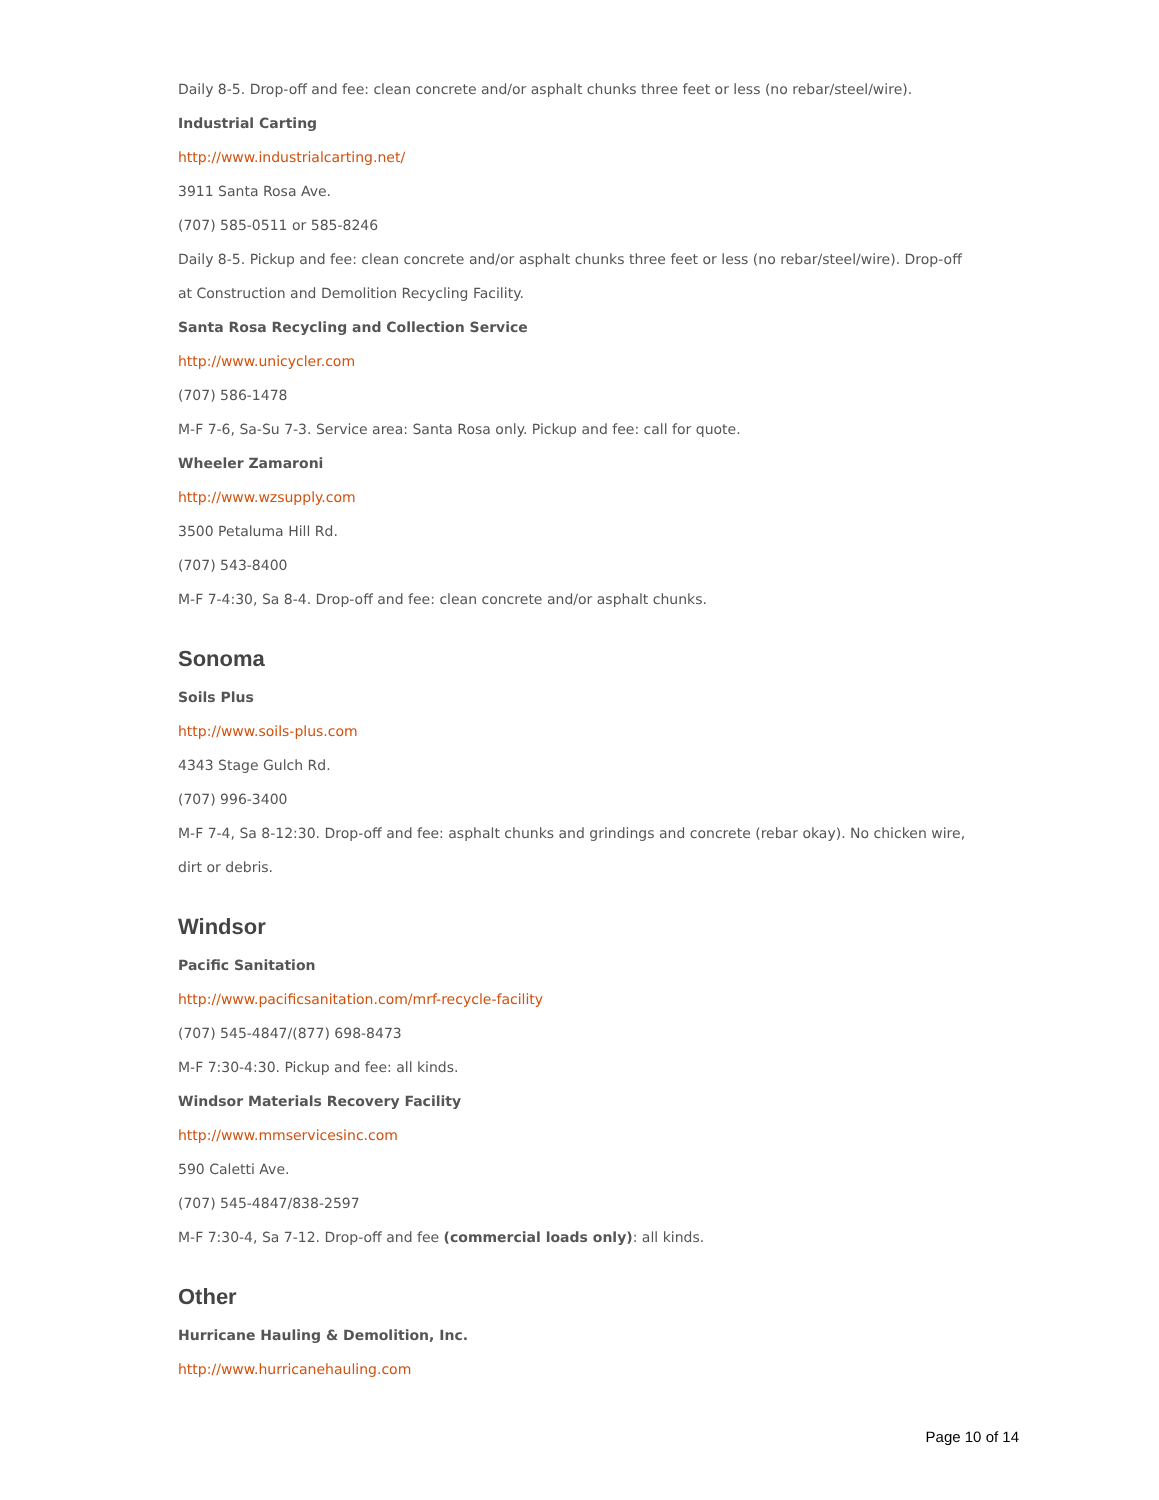Daily 8-5. Drop-off and fee: clean concrete and/or asphalt chunks three feet or less (no rebar/steel/wire).
Industrial Carting
http://www.industrialcarting.net/
3911 Santa Rosa Ave.
(707) 585-0511 or 585-8246
Daily 8-5. Pickup and fee: clean concrete and/or asphalt chunks three feet or less (no rebar/steel/wire). Drop-off at Construction and Demolition Recycling Facility.
Santa Rosa Recycling and Collection Service
http://www.unicycler.com
(707) 586-1478
M-F 7-6, Sa-Su 7-3. Service area: Santa Rosa only. Pickup and fee: call for quote.
Wheeler Zamaroni
http://www.wzsupply.com
3500 Petaluma Hill Rd.
(707) 543-8400
M-F 7-4:30, Sa 8-4. Drop-off and fee: clean concrete and/or asphalt chunks.
Sonoma
Soils Plus
http://www.soils-plus.com
4343 Stage Gulch Rd.
(707) 996-3400
M-F 7-4, Sa 8-12:30. Drop-off and fee: asphalt chunks and grindings and concrete (rebar okay). No chicken wire, dirt or debris.
Windsor
Pacific Sanitation
http://www.pacificsanitation.com/mrf-recycle-facility
(707) 545-4847/(877) 698-8473
M-F 7:30-4:30. Pickup and fee: all kinds.
Windsor Materials Recovery Facility
http://www.mmservicesinc.com
590 Caletti Ave.
(707) 545-4847/838-2597
M-F 7:30-4, Sa 7-12. Drop-off and fee (commercial loads only): all kinds.
Other
Hurricane Hauling & Demolition, Inc.
http://www.hurricanehauling.com
Page 10 of 14